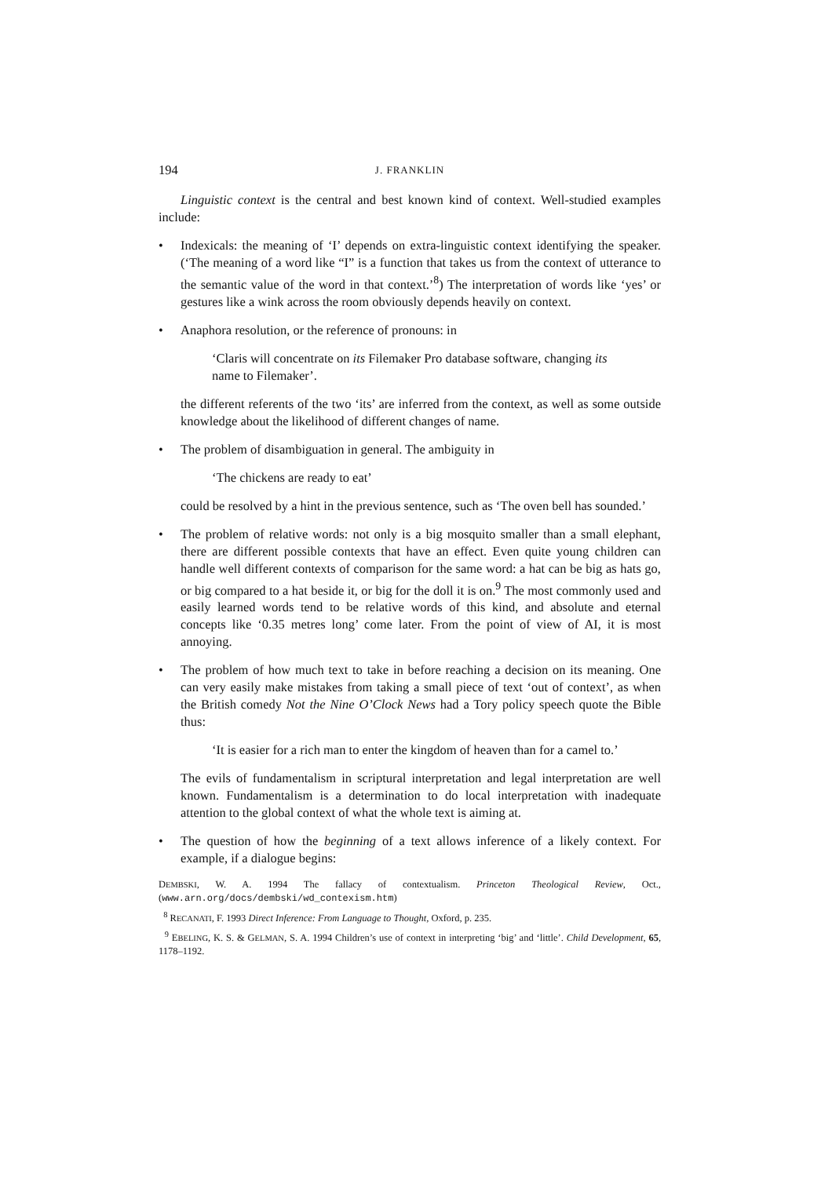194 J. FRANKLIN
Linguistic context is the central and best known kind of context. Well-studied examples include:
• Indexicals: the meaning of ‘I’ depends on extra-linguistic context identifying the speaker. (‘The meaning of a word like “I” is a function that takes us from the context of utterance to the semantic value of the word in that context.’<sup>8</sup>) The interpretation of words like ‘yes’ or gestures like a wink across the room obviously depends heavily on context.
• Anaphora resolution, or the reference of pronouns: in
‘Claris will concentrate on its Filemaker Pro database software, changing its name to Filemaker’.
the different referents of the two ‘its’ are inferred from the context, as well as some outside knowledge about the likelihood of different changes of name.
• The problem of disambiguation in general. The ambiguity in
‘The chickens are ready to eat’
could be resolved by a hint in the previous sentence, such as ‘The oven bell has sounded.’
• The problem of relative words: not only is a big mosquito smaller than a small elephant, there are different possible contexts that have an effect. Even quite young children can handle well different contexts of comparison for the same word: a hat can be big as hats go, or big compared to a hat beside it, or big for the doll it is on.<sup>9</sup> The most commonly used and easily learned words tend to be relative words of this kind, and absolute and eternal concepts like ‘0.35 metres long’ come later. From the point of view of AI, it is most annoying.
• The problem of how much text to take in before reaching a decision on its meaning. One can very easily make mistakes from taking a small piece of text ‘out of context’, as when the British comedy Not the Nine O’Clock News had a Tory policy speech quote the Bible thus:
‘It is easier for a rich man to enter the kingdom of heaven than for a camel to.’
The evils of fundamentalism in scriptural interpretation and legal interpretation are well known. Fundamentalism is a determination to do local interpretation with inadequate attention to the global context of what the whole text is aiming at.
• The question of how the beginning of a text allows inference of a likely context. For example, if a dialogue begins:
DEMBSKI, W. A. 1994 The fallacy of contextualism. Princeton Theological Review, Oct., (www.arn.org/docs/dembski/wd_contexism.htm)
<sup>8</sup> RECANATI, F. 1993 Direct Inference: From Language to Thought, Oxford, p. 235.
<sup>9</sup> EBELING, K. S. & GELMAN, S. A. 1994 Children’s use of context in interpreting ‘big’ and ‘little’. Child Development, 65, 1178–1192.